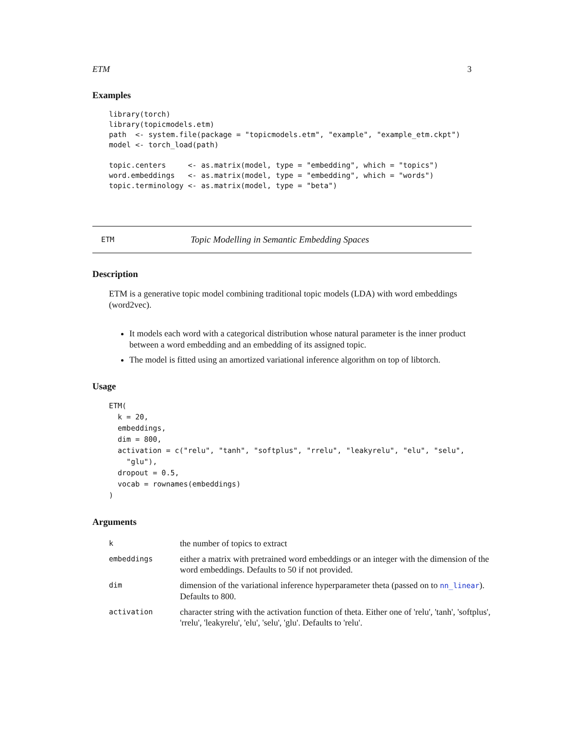ETM 3
Examples
library(torch)
library(topicmodels.etm)
path  <- system.file(package = "topicmodels.etm", "example", "example_etm.ckpt")
model <- torch_load(path)

topic.centers     <- as.matrix(model, type = "embedding", which = "topics")
word.embeddings   <- as.matrix(model, type = "embedding", which = "words")
topic.terminology <- as.matrix(model, type = "beta")
ETM Topic Modelling in Semantic Embedding Spaces
Description
ETM is a generative topic model combining traditional topic models (LDA) with word embeddings (word2vec).
It models each word with a categorical distribution whose natural parameter is the inner product between a word embedding and an embedding of its assigned topic.
The model is fitted using an amortized variational inference algorithm on top of libtorch.
Usage
ETM(
  k = 20,
  embeddings,
  dim = 800,
  activation = c("relu", "tanh", "softplus", "rrelu", "leakyrelu", "elu", "selu",
    "glu"),
  dropout = 0.5,
  vocab = rownames(embeddings)
)
Arguments
| k | the number of topics to extract |
| embeddings | either a matrix with pretrained word embeddings or an integer with the dimension of the word embeddings. Defaults to 50 if not provided. |
| dim | dimension of the variational inference hyperparameter theta (passed on to nn_linear ). Defaults to 800. |
| activation | character string with the activation function of theta. Either one of 'relu', 'tanh', 'softplus', 'rrelu', 'leakyrelu', 'elu', 'selu', 'glu'. Defaults to 'relu'. |